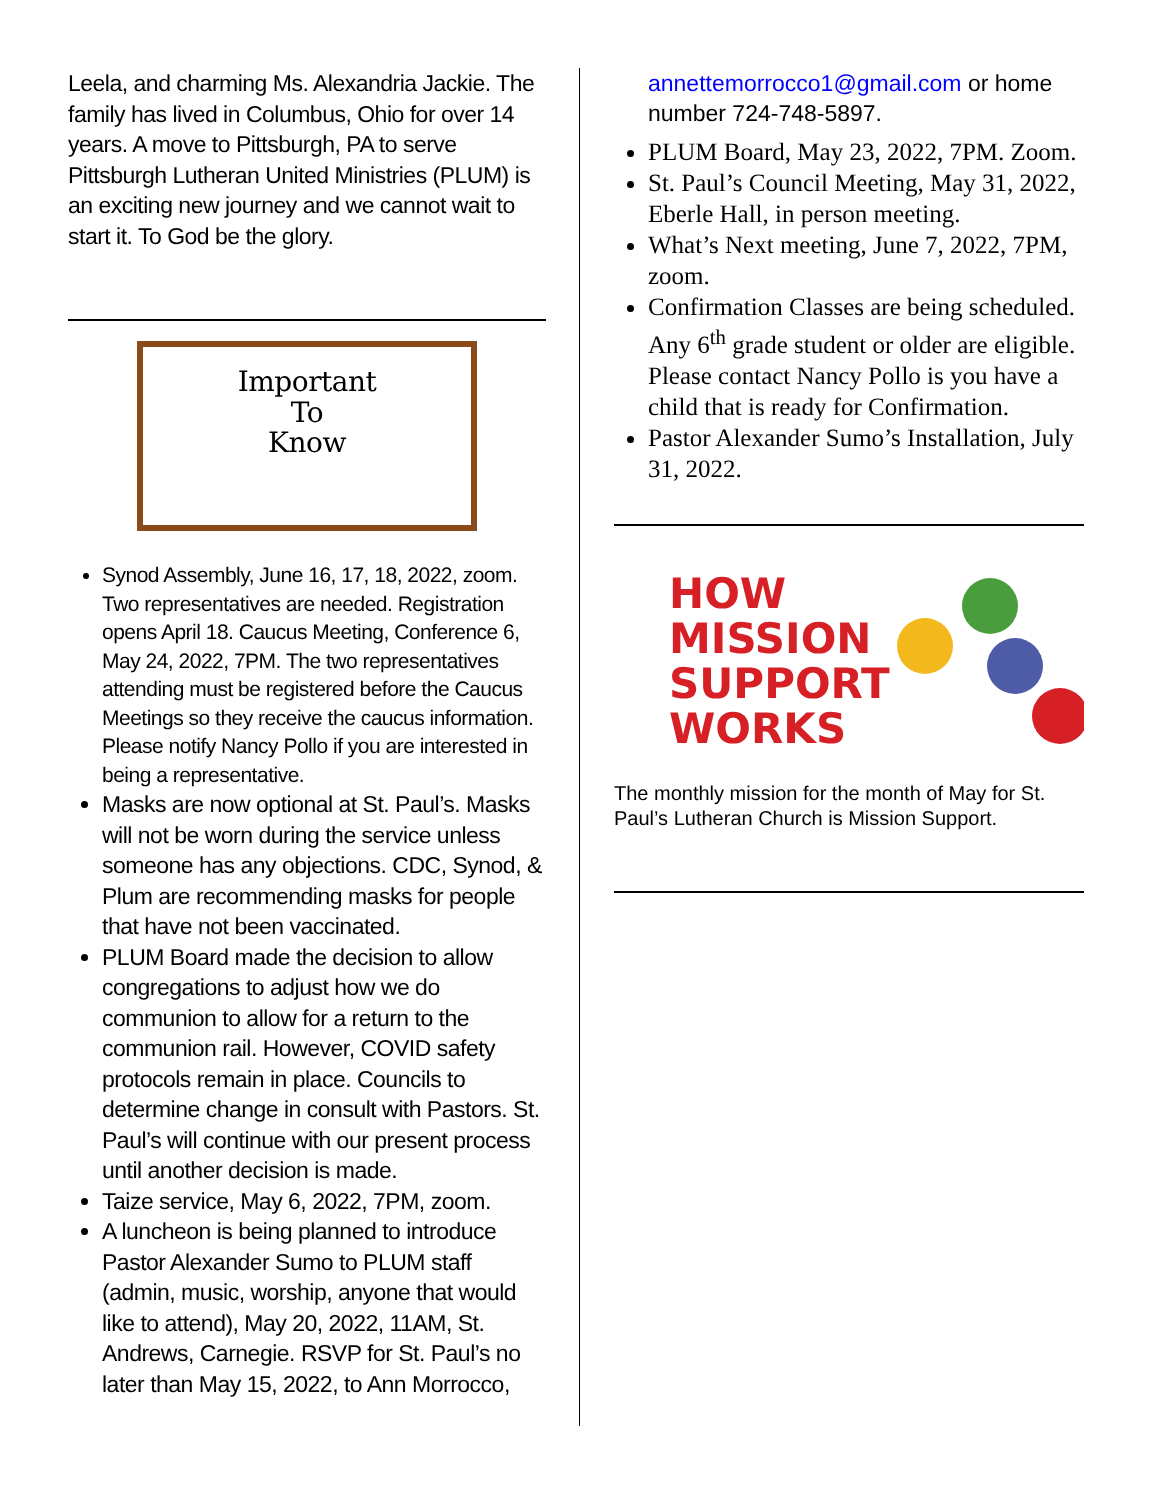Leela, and charming Ms. Alexandria Jackie. The family has lived in Columbus, Ohio for over 14 years. A move to Pittsburgh, PA to serve Pittsburgh Lutheran United Ministries (PLUM) is an exciting new journey and we cannot wait to start it. To God be the glory.
Important
To
Know
Synod Assembly, June 16, 17, 18, 2022, zoom. Two representatives are needed. Registration opens April 18. Caucus Meeting, Conference 6, May 24, 2022, 7PM. The two representatives attending must be registered before the Caucus Meetings so they receive the caucus information. Please notify Nancy Pollo if you are interested in being a representative.
Masks are now optional at St. Paul’s. Masks will not be worn during the service unless someone has any objections. CDC, Synod, & Plum are recommending masks for people that have not been vaccinated.
PLUM Board made the decision to allow congregations to adjust how we do communion to allow for a return to the communion rail. However, COVID safety protocols remain in place. Councils to determine change in consult with Pastors. St. Paul’s will continue with our present process until another decision is made.
Taize service, May 6, 2022, 7PM, zoom.
A luncheon is being planned to introduce Pastor Alexander Sumo to PLUM staff (admin, music, worship, anyone that would like to attend), May 20, 2022, 11AM, St. Andrews, Carnegie. RSVP for St. Paul’s no later than May 15, 2022, to Ann Morrocco,
annettemorrocco1@gmail.com or home number 724-748-5897.
PLUM Board, May 23, 2022, 7PM. Zoom.
St. Paul’s Council Meeting, May 31, 2022, Eberle Hall, in person meeting.
What’s Next meeting, June 7, 2022, 7PM, zoom.
Confirmation Classes are being scheduled. Any 6<sup>th</sup> grade student or older are eligible. Please contact Nancy Pollo is you have a child that is ready for Confirmation.
Pastor Alexander Sumo’s Installation, July 31, 2022.
HOW
MISSION
SUPPORT
WORKS
The monthly mission for the month of May for St. Paul’s Lutheran Church is Mission Support.